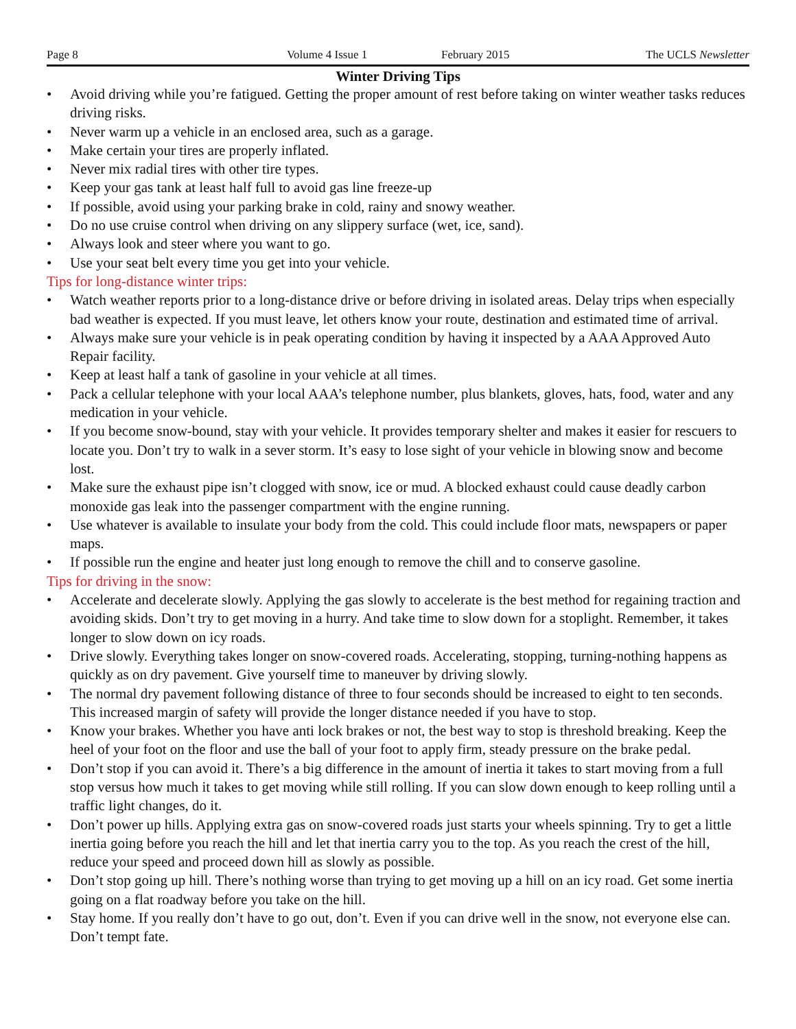Page 8 Volume 4 Issue 1 February 2015 The UCLS Newsletter
Winter Driving Tips
• Avoid driving while you’re fatigued. Getting the proper amount of rest before taking on winter weather tasks reduces driving risks.
• Never warm up a vehicle in an enclosed area, such as a garage.
• Make certain your tires are properly inflated.
• Never mix radial tires with other tire types.
• Keep your gas tank at least half full to avoid gas line freeze-up
• If possible, avoid using your parking brake in cold, rainy and snowy weather.
• Do no use cruise control when driving on any slippery surface (wet, ice, sand).
• Always look and steer where you want to go.
• Use your seat belt every time you get into your vehicle.
Tips for long-distance winter trips:
• Watch weather reports prior to a long-distance drive or before driving in isolated areas. Delay trips when especially bad weather is expected. If you must leave, let others know your route, destination and estimated time of arrival.
• Always make sure your vehicle is in peak operating condition by having it inspected by a AAA Approved Auto Repair facility.
• Keep at least half a tank of gasoline in your vehicle at all times.
• Pack a cellular telephone with your local AAA’s telephone number, plus blankets, gloves, hats, food, water and any medication in your vehicle.
• If you become snow-bound, stay with your vehicle. It provides temporary shelter and makes it easier for rescuers to locate you. Don’t try to walk in a sever storm. It’s easy to lose sight of your vehicle in blowing snow and become lost.
• Make sure the exhaust pipe isn’t clogged with snow, ice or mud. A blocked exhaust could cause deadly carbon monoxide gas leak into the passenger compartment with the engine running.
• Use whatever is available to insulate your body from the cold. This could include floor mats, newspapers or paper maps.
• If possible run the engine and heater just long enough to remove the chill and to conserve gasoline.
Tips for driving in the snow:
• Accelerate and decelerate slowly. Applying the gas slowly to accelerate is the best method for regaining traction and avoiding skids. Don’t try to get moving in a hurry. And take time to slow down for a stoplight. Remember, it takes longer to slow down on icy roads.
• Drive slowly. Everything takes longer on snow-covered roads. Accelerating, stopping, turning-nothing happens as quickly as on dry pavement. Give yourself time to maneuver by driving slowly.
• The normal dry pavement following distance of three to four seconds should be increased to eight to ten seconds. This increased margin of safety will provide the longer distance needed if you have to stop.
• Know your brakes. Whether you have anti lock brakes or not, the best way to stop is threshold breaking. Keep the heel of your foot on the floor and use the ball of your foot to apply firm, steady pressure on the brake pedal.
• Don’t stop if you can avoid it. There’s a big difference in the amount of inertia it takes to start moving from a full stop versus how much it takes to get moving while still rolling. If you can slow down enough to keep rolling until a traffic light changes, do it.
• Don’t power up hills. Applying extra gas on snow-covered roads just starts your wheels spinning. Try to get a little inertia going before you reach the hill and let that inertia carry you to the top. As you reach the crest of the hill, reduce your speed and proceed down hill as slowly as possible.
• Don’t stop going up hill. There’s nothing worse than trying to get moving up a hill on an icy road. Get some inertia going on a flat roadway before you take on the hill.
• Stay home. If you really don’t have to go out, don’t. Even if you can drive well in the snow, not everyone else can. Don’t tempt fate.